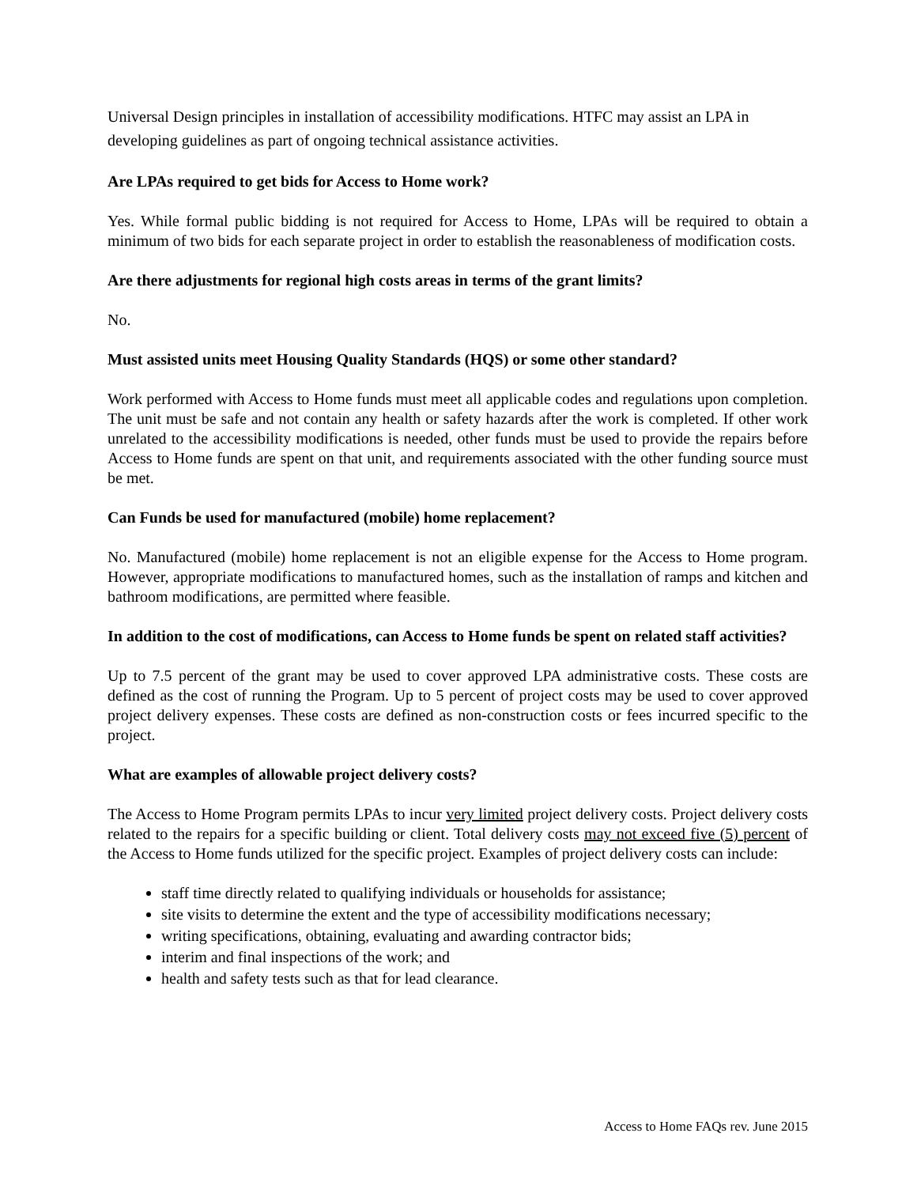Universal Design principles in installation of accessibility modifications. HTFC may assist an LPA in developing guidelines as part of ongoing technical assistance activities.
Are LPAs required to get bids for Access to Home work?
Yes. While formal public bidding is not required for Access to Home, LPAs will be required to obtain a minimum of two bids for each separate project in order to establish the reasonableness of modification costs.
Are there adjustments for regional high costs areas in terms of the grant limits?
No.
Must assisted units meet Housing Quality Standards (HQS) or some other standard?
Work performed with Access to Home funds must meet all applicable codes and regulations upon completion. The unit must be safe and not contain any health or safety hazards after the work is completed. If other work unrelated to the accessibility modifications is needed, other funds must be used to provide the repairs before Access to Home funds are spent on that unit, and requirements associated with the other funding source must be met.
Can Funds be used for manufactured (mobile) home replacement?
No. Manufactured (mobile) home replacement is not an eligible expense for the Access to Home program. However, appropriate modifications to manufactured homes, such as the installation of ramps and kitchen and bathroom modifications, are permitted where feasible.
In addition to the cost of modifications, can Access to Home funds be spent on related staff activities?
Up to 7.5 percent of the grant may be used to cover approved LPA administrative costs. These costs are defined as the cost of running the Program. Up to 5 percent of project costs may be used to cover approved project delivery expenses. These costs are defined as non-construction costs or fees incurred specific to the project.
What are examples of allowable project delivery costs?
The Access to Home Program permits LPAs to incur very limited project delivery costs. Project delivery costs related to the repairs for a specific building or client. Total delivery costs may not exceed five (5) percent of the Access to Home funds utilized for the specific project. Examples of project delivery costs can include:
staff time directly related to qualifying individuals or households for assistance;
site visits to determine the extent and the type of accessibility modifications necessary;
writing specifications, obtaining, evaluating and awarding contractor bids;
interim and final inspections of the work; and
health and safety tests such as that for lead clearance.
Access to Home FAQs rev. June 2015